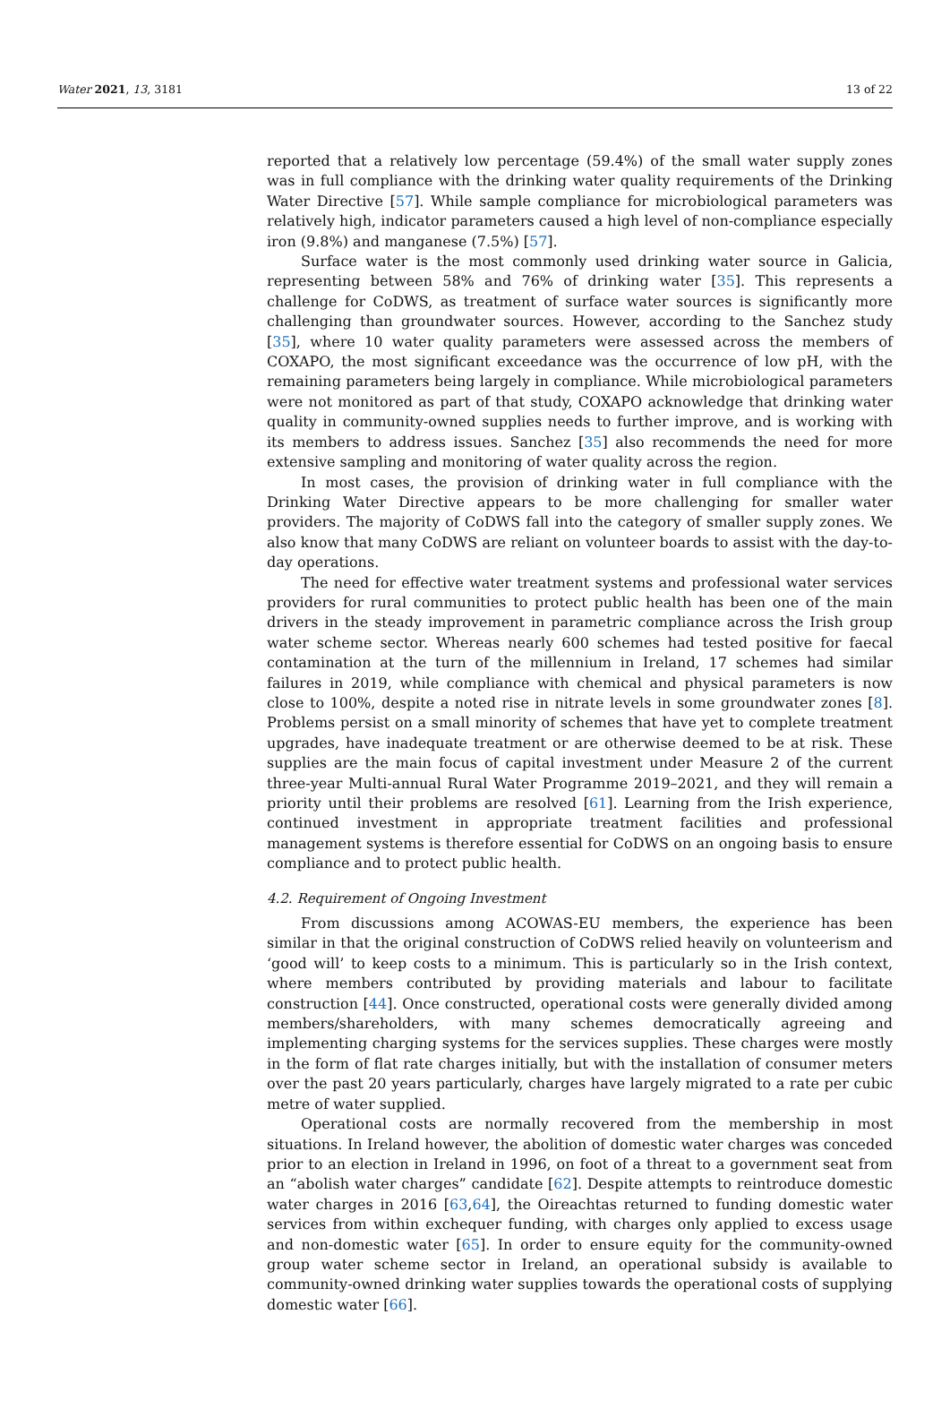Water 2021, 13, 3181 13 of 22
reported that a relatively low percentage (59.4%) of the small water supply zones was in full compliance with the drinking water quality requirements of the Drinking Water Directive [57]. While sample compliance for microbiological parameters was relatively high, indicator parameters caused a high level of non-compliance especially iron (9.8%) and manganese (7.5%) [57].
Surface water is the most commonly used drinking water source in Galicia, representing between 58% and 76% of drinking water [35]. This represents a challenge for CoDWS, as treatment of surface water sources is significantly more challenging than groundwater sources. However, according to the Sanchez study [35], where 10 water quality parameters were assessed across the members of COXAPO, the most significant exceedance was the occurrence of low pH, with the remaining parameters being largely in compliance. While microbiological parameters were not monitored as part of that study, COXAPO acknowledge that drinking water quality in community-owned supplies needs to further improve, and is working with its members to address issues. Sanchez [35] also recommends the need for more extensive sampling and monitoring of water quality across the region.
In most cases, the provision of drinking water in full compliance with the Drinking Water Directive appears to be more challenging for smaller water providers. The majority of CoDWS fall into the category of smaller supply zones. We also know that many CoDWS are reliant on volunteer boards to assist with the day-to-day operations.
The need for effective water treatment systems and professional water services providers for rural communities to protect public health has been one of the main drivers in the steady improvement in parametric compliance across the Irish group water scheme sector. Whereas nearly 600 schemes had tested positive for faecal contamination at the turn of the millennium in Ireland, 17 schemes had similar failures in 2019, while compliance with chemical and physical parameters is now close to 100%, despite a noted rise in nitrate levels in some groundwater zones [8]. Problems persist on a small minority of schemes that have yet to complete treatment upgrades, have inadequate treatment or are otherwise deemed to be at risk. These supplies are the main focus of capital investment under Measure 2 of the current three-year Multi-annual Rural Water Programme 2019–2021, and they will remain a priority until their problems are resolved [61]. Learning from the Irish experience, continued investment in appropriate treatment facilities and professional management systems is therefore essential for CoDWS on an ongoing basis to ensure compliance and to protect public health.
4.2. Requirement of Ongoing Investment
From discussions among ACOWAS-EU members, the experience has been similar in that the original construction of CoDWS relied heavily on volunteerism and ‘good will’ to keep costs to a minimum. This is particularly so in the Irish context, where members contributed by providing materials and labour to facilitate construction [44]. Once constructed, operational costs were generally divided among members/shareholders, with many schemes democratically agreeing and implementing charging systems for the services supplies. These charges were mostly in the form of flat rate charges initially, but with the installation of consumer meters over the past 20 years particularly, charges have largely migrated to a rate per cubic metre of water supplied.
Operational costs are normally recovered from the membership in most situations. In Ireland however, the abolition of domestic water charges was conceded prior to an election in Ireland in 1996, on foot of a threat to a government seat from an “abolish water charges” candidate [62]. Despite attempts to reintroduce domestic water charges in 2016 [63,64], the Oireachtas returned to funding domestic water services from within exchequer funding, with charges only applied to excess usage and non-domestic water [65]. In order to ensure equity for the community-owned group water scheme sector in Ireland, an operational subsidy is available to community-owned drinking water supplies towards the operational costs of supplying domestic water [66].